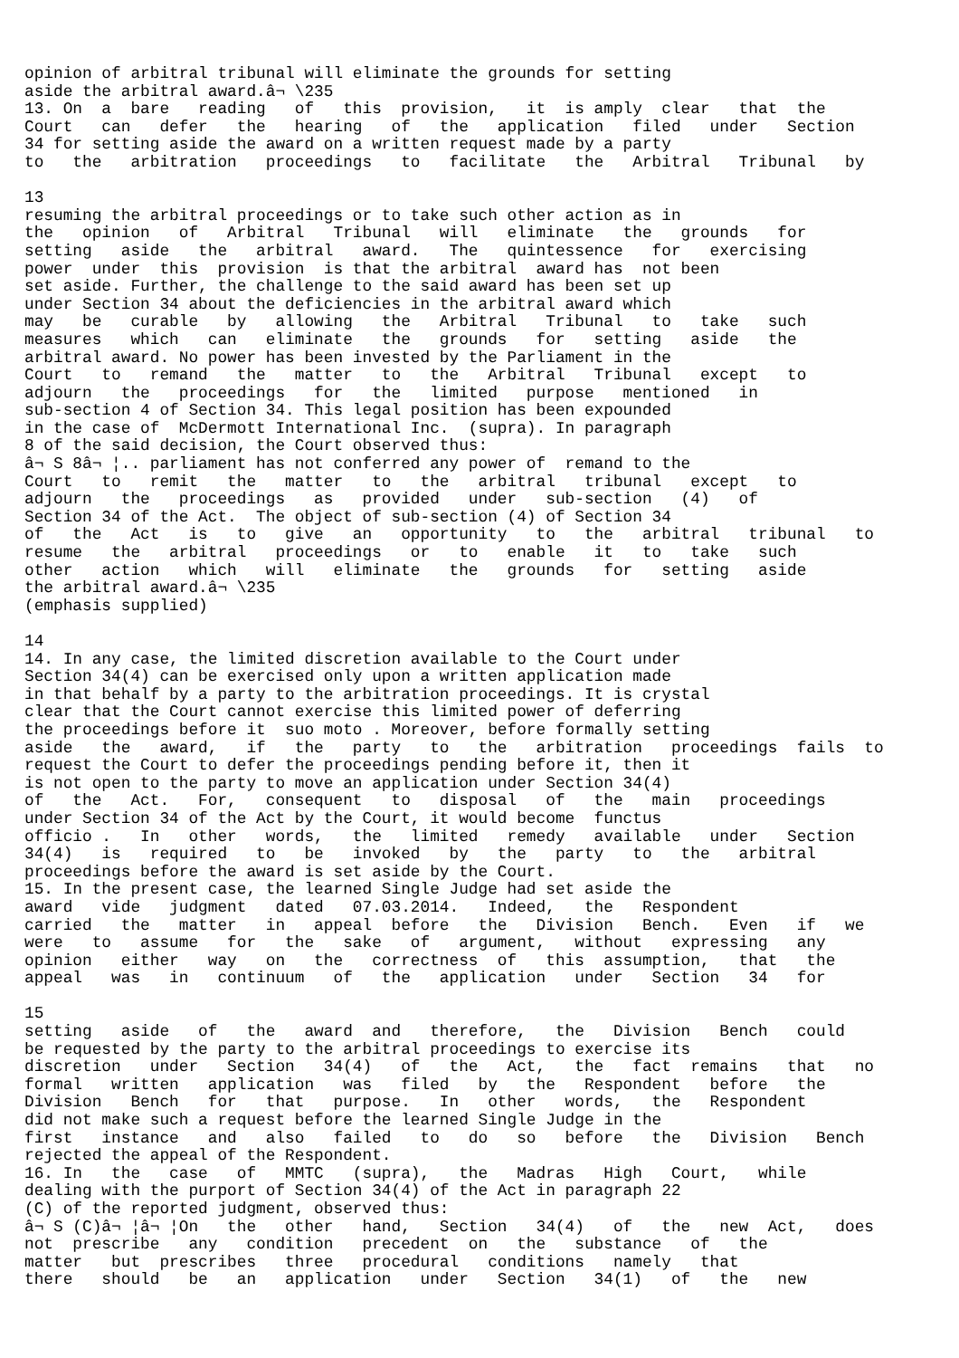opinion of arbitral tribunal will eliminate the grounds for setting
aside the arbitral award.â¬ \235
13. On  a  bare   reading   of   this  provision,   it  is amply  clear   that  the
Court   can   defer   the   hearing   of   the   application   filed   under   Section
34 for setting aside the award on a written request made by a party
to   the   arbitration   proceedings   to   facilitate   the   Arbitral   Tribunal   by

13
resuming the arbitral proceedings or to take such other action as in
the   opinion   of   Arbitral   Tribunal   will   eliminate   the   grounds   for
setting   aside   the   arbitral   award.   The   quintessence   for   exercising
power  under  this  provision  is that the arbitral  award has  not been
set aside. Further, the challenge to the said award has been set up
under Section 34 about the deficiencies in the arbitral award which
may   be   curable   by   allowing   the   Arbitral   Tribunal   to   take   such
measures   which   can   eliminate   the   grounds   for   setting   aside   the
arbitral award. No power has been invested by the Parliament in the
Court   to   remand   the   matter   to   the   Arbitral   Tribunal   except   to
adjourn   the   proceedings   for   the   limited   purpose   mentioned   in
sub-section 4 of Section 34. This legal position has been expounded
in the case of  McDermott International Inc.  (supra). In paragraph
8 of the said decision, the Court observed thus:
â¬ S 8â¬ ¦.. parliament has not conferred any power of  remand to the
Court   to   remit   the   matter   to   the   arbitral   tribunal   except   to
adjourn   the   proceedings   as   provided   under   sub-section   (4)   of
Section 34 of the Act.  The object of sub-section (4) of Section 34
of   the   Act   is   to   give   an   opportunity   to   the   arbitral   tribunal   to
resume   the   arbitral   proceedings   or   to   enable   it   to   take   such
other   action   which   will   eliminate   the   grounds   for   setting   aside
the arbitral award.â¬ \235
(emphasis supplied)

14
14. In any case, the limited discretion available to the Court under
Section 34(4) can be exercised only upon a written application made
in that behalf by a party to the arbitration proceedings. It is crystal
clear that the Court cannot exercise this limited power of deferring
the proceedings before it  suo moto . Moreover, before formally setting
aside   the   award,   if   the   party   to   the   arbitration   proceedings  fails  to
request the Court to defer the proceedings pending before it, then it
is not open to the party to move an application under Section 34(4)
of   the   Act.   For,   consequent   to   disposal   of   the   main   proceedings
under Section 34 of the Act by the Court, it would become  functus
officio .   In   other   words,   the   limited   remedy   available   under   Section
34(4)   is   required   to   be   invoked   by   the   party   to   the   arbitral
proceedings before the award is set aside by the Court.
15. In the present case, the learned Single Judge had set aside the
award   vide   judgment   dated   07.03.2014.   Indeed,   the   Respondent
carried   the   matter   in   appeal  before   the   Division   Bench.   Even   if   we
were   to   assume   for   the   sake   of   argument,   without   expressing   any
opinion   either   way   on   the   correctness  of   this  assumption,   that   the
appeal   was   in   continuum   of   the   application   under   Section   34   for

15
setting   aside   of   the   award  and   therefore,   the   Division   Bench   could
be requested by the party to the arbitral proceedings to exercise its
discretion   under   Section   34(4)   of   the   Act,   the   fact  remains   that   no
formal   written   application   was   filed   by   the   Respondent   before   the
Division   Bench   for   that   purpose.   In   other   words,   the   Respondent
did not make such a request before the learned Single Judge in the
first   instance   and   also   failed   to   do   so   before   the   Division   Bench
rejected the appeal of the Respondent.
16. In   the   case   of   MMTC   (supra),   the   Madras   High   Court,   while
dealing with the purport of Section 34(4) of the Act in paragraph 22
(C) of the reported judgment, observed thus:
â¬ S (C)â¬ ¦â¬ ¦On   the   other   hand,   Section   34(4)   of   the   new  Act,   does
not  prescribe   any   condition   precedent  on   the   substance   of   the
matter   but  prescribes   three   procedural   conditions   namely   that
there   should   be   an   application   under   Section   34(1)   of   the   new